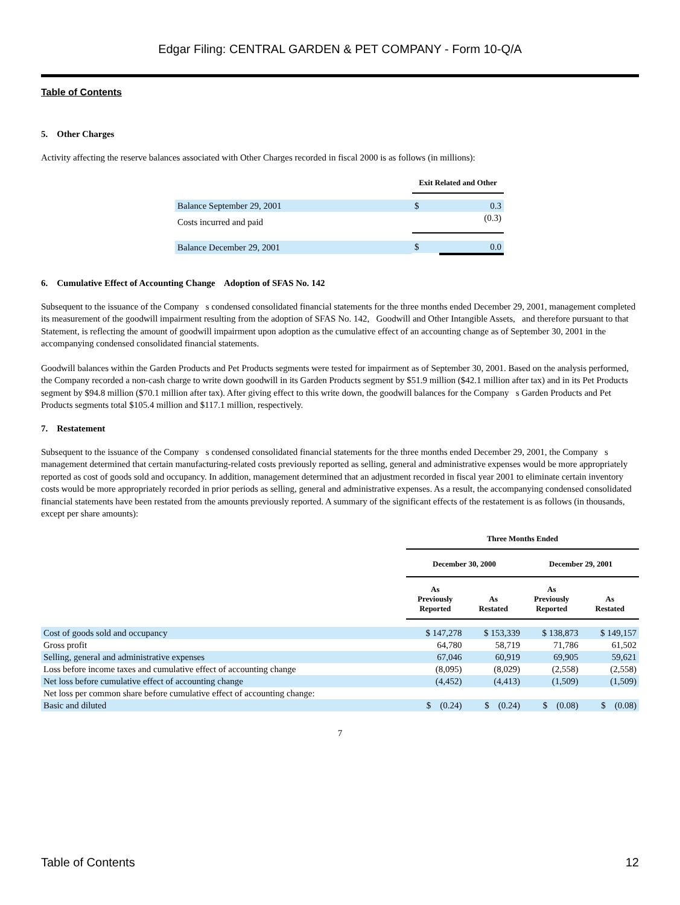Edgar Filing: CENTRAL GARDEN & PET COMPANY - Form 10-Q/A
Table of Contents
5. Other Charges
Activity affecting the reserve balances associated with Other Charges recorded in fiscal 2000 is as follows (in millions):
| | Exit Related and Other | |
| --- | --- | --- |
| Balance September 29, 2001 | $ | 0.3 |
| Costs incurred and paid | | (0.3) |
| Balance December 29, 2001 | $ | 0.0 |
6. Cumulative Effect of Accounting Change Adoption of SFAS No. 142
Subsequent to the issuance of the Company s condensed consolidated financial statements for the three months ended December 29, 2001, management completed its measurement of the goodwill impairment resulting from the adoption of SFAS No. 142, Goodwill and Other Intangible Assets, and therefore pursuant to that Statement, is reflecting the amount of goodwill impairment upon adoption as the cumulative effect of an accounting change as of September 30, 2001 in the accompanying condensed consolidated financial statements.
Goodwill balances within the Garden Products and Pet Products segments were tested for impairment as of September 30, 2001. Based on the analysis performed, the Company recorded a non-cash charge to write down goodwill in its Garden Products segment by $51.9 million ($42.1 million after tax) and in its Pet Products segment by $94.8 million ($70.1 million after tax). After giving effect to this write down, the goodwill balances for the Company s Garden Products and Pet Products segments total $105.4 million and $117.1 million, respectively.
7. Restatement
Subsequent to the issuance of the Company s condensed consolidated financial statements for the three months ended December 29, 2001, the Company s management determined that certain manufacturing-related costs previously reported as selling, general and administrative expenses would be more appropriately reported as cost of goods sold and occupancy. In addition, management determined that an adjustment recorded in fiscal year 2001 to eliminate certain inventory costs would be more appropriately recorded in prior periods as selling, general and administrative expenses. As a result, the accompanying condensed consolidated financial statements have been restated from the amounts previously reported. A summary of the significant effects of the restatement is as follows (in thousands, except per share amounts):
| | Three Months Ended | | | |
| --- | --- | --- | --- | --- |
| | December 30, 2000 | | December 29, 2001 | |
| | As Previously Reported | As Restated | As Previously Reported | As Restated |
| Cost of goods sold and occupancy | $ 147,278 | $ 153,339 | $ 138,873 | $ 149,157 |
| Gross profit | 64,780 | 58,719 | 71,786 | 61,502 |
| Selling, general and administrative expenses | 67,046 | 60,919 | 69,905 | 59,621 |
| Loss before income taxes and cumulative effect of accounting change | (8,095) | (8,029) | (2,558) | (2,558) |
| Net loss before cumulative effect of accounting change | (4,452) | (4,413) | (1,509) | (1,509) |
| Net loss per common share before cumulative effect of accounting change: | | | | |
| Basic and diluted | $ (0.24) | $ (0.24) | $ (0.08) | $ (0.08) |
7
Table of Contents 12